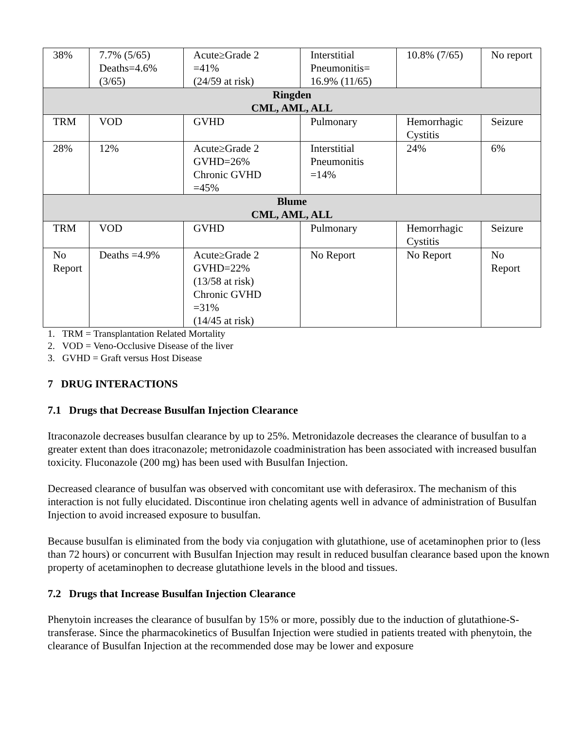| 38% | 7.7% (5/65) Deaths=4.6% (3/65) | Acute≥Grade 2 =41% (24/59 at risk) | Interstitial Pneumonitis= 16.9% (11/65) | 10.8% (7/65) | No report |
| Ringden CML, AML, ALL | | | | | |
| TRM | VOD | GVHD | Pulmonary | Hemorrhagic Cystitis | Seizure |
| 28% | 12% | Acute≥Grade 2 GVHD=26% Chronic GVHD =45% | Interstitial Pneumonitis =14% | 24% | 6% |
| Blume CML, AML, ALL | | | | | |
| TRM | VOD | GVHD | Pulmonary | Hemorrhagic Cystitis | Seizure |
| No Report | Deaths =4.9% | Acute≥Grade 2 GVHD=22% (13/58 at risk) Chronic GVHD =31% (14/45 at risk) | No Report | No Report | No Report |
1. TRM = Transplantation Related Mortality
2. VOD = Veno-Occlusive Disease of the liver
3. GVHD = Graft versus Host Disease
7 DRUG INTERACTIONS
7.1 Drugs that Decrease Busulfan Injection Clearance
Itraconazole decreases busulfan clearance by up to 25%. Metronidazole decreases the clearance of busulfan to a greater extent than does itraconazole; metronidazole coadministration has been associated with increased busulfan toxicity. Fluconazole (200 mg) has been used with Busulfan Injection.
Decreased clearance of busulfan was observed with concomitant use with deferasirox. The mechanism of this interaction is not fully elucidated. Discontinue iron chelating agents well in advance of administration of Busulfan Injection to avoid increased exposure to busulfan.
Because busulfan is eliminated from the body via conjugation with glutathione, use of acetaminophen prior to (less than 72 hours) or concurrent with Busulfan Injection may result in reduced busulfan clearance based upon the known property of acetaminophen to decrease glutathione levels in the blood and tissues.
7.2 Drugs that Increase Busulfan Injection Clearance
Phenytoin increases the clearance of busulfan by 15% or more, possibly due to the induction of glutathione-S-transferase. Since the pharmacokinetics of Busulfan Injection were studied in patients treated with phenytoin, the clearance of Busulfan Injection at the recommended dose may be lower and exposure